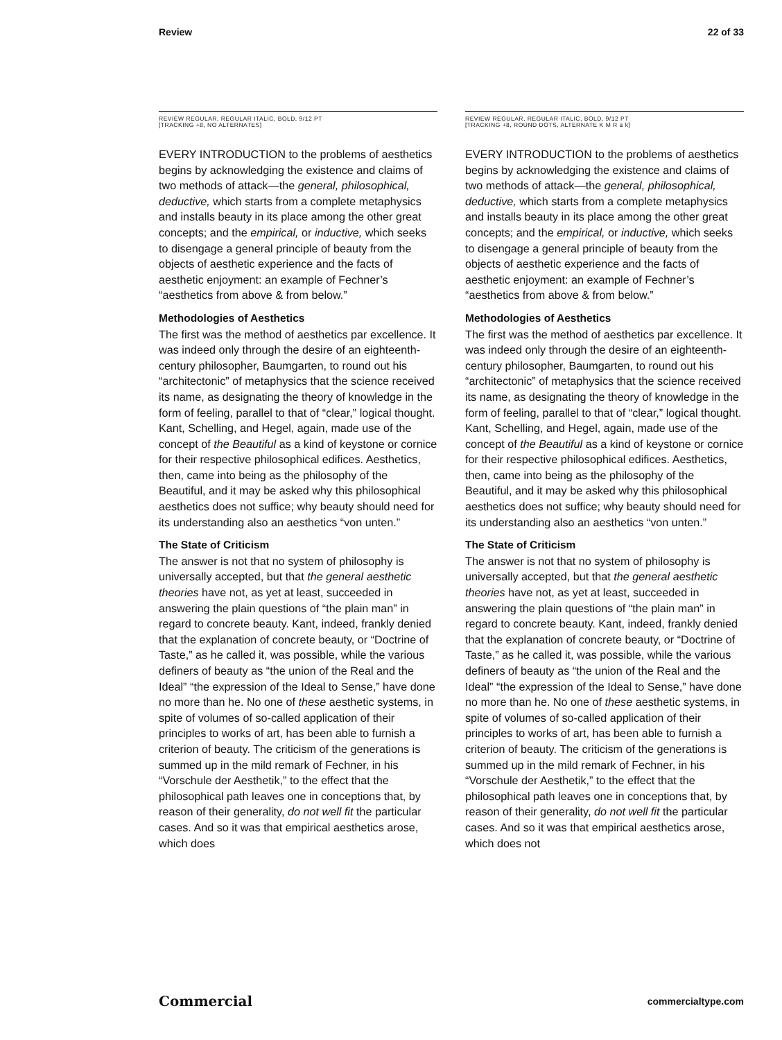Review 22 of 33
REVIEW REGULAR, REGULAR ITALIC, BOLD, 9/12 PT
[TRACKING +8, NO ALTERNATES]
EVERY INTRODUCTION to the problems of aesthetics begins by acknowledging the existence and claims of two methods of attack—the general, philosophical, deductive, which starts from a complete metaphysics and installs beauty in its place among the other great concepts; and the empirical, or inductive, which seeks to disengage a general principle of beauty from the objects of aesthetic experience and the facts of aesthetic enjoyment: an example of Fechner’s “aesthetics from above & from below.”
Methodologies of Aesthetics
The first was the method of aesthetics par excellence. It was indeed only through the desire of an eighteenth-century philosopher, Baumgarten, to round out his “architectonic” of metaphysics that the science received its name, as designating the theory of knowledge in the form of feeling, parallel to that of “clear,” logical thought. Kant, Schelling, and Hegel, again, made use of the concept of the Beautiful as a kind of keystone or cornice for their respective philosophical edifices. Aesthetics, then, came into being as the philosophy of the Beautiful, and it may be asked why this philosophical aesthetics does not suffice; why beauty should need for its understanding also an aesthetics “von unten.”
The State of Criticism
The answer is not that no system of philosophy is universally accepted, but that the general aesthetic theories have not, as yet at least, succeeded in answering the plain questions of “the plain man” in regard to concrete beauty. Kant, indeed, frankly denied that the explanation of concrete beauty, or “Doctrine of Taste,” as he called it, was possible, while the various definers of beauty as “the union of the Real and the Ideal” “the expression of the Ideal to Sense,” have done no more than he. No one of these aesthetic systems, in spite of volumes of so-called application of their principles to works of art, has been able to furnish a criterion of beauty. The criticism of the generations is summed up in the mild remark of Fechner, in his “Vorschule der Aesthetik,” to the effect that the philosophical path leaves one in conceptions that, by reason of their generality, do not well fit the particular cases. And so it was that empirical aesthetics arose, which does
REVIEW REGULAR, REGULAR ITALIC, BOLD, 9/12 PT
[TRACKING +8, ROUND DOTS, ALTERNATE K M R a k]
EVERY INTRODUCTION to the problems of aesthetics begins by acknowledging the existence and claims of two methods of attack—the general, philosophical, deductive, which starts from a complete metaphysics and installs beauty in its place among the other great concepts; and the empirical, or inductive, which seeks to disengage a general principle of beauty from the objects of aesthetic experience and the facts of aesthetic enjoyment: an example of Fechner’s “aesthetics from above & from below.”
Methodologies of Aesthetics
The first was the method of aesthetics par excellence. It was indeed only through the desire of an eighteenth-century philosopher, Baumgarten, to round out his “architectonic” of metaphysics that the science received its name, as designating the theory of knowledge in the form of feeling, parallel to that of “clear,” logical thought. Kant, Schelling, and Hegel, again, made use of the concept of the Beautiful as a kind of keystone or cornice for their respective philosophical edifices. Aesthetics, then, came into being as the philosophy of the Beautiful, and it may be asked why this philosophical aesthetics does not suffice; why beauty should need for its understanding also an aesthetics “von unten.”
The State of Criticism
The answer is not that no system of philosophy is universally accepted, but that the general aesthetic theories have not, as yet at least, succeeded in answering the plain questions of “the plain man” in regard to concrete beauty. Kant, indeed, frankly denied that the explanation of concrete beauty, or “Doctrine of Taste,” as he called it, was possible, while the various definers of beauty as “the union of the Real and the Ideal” “the expression of the Ideal to Sense,” have done no more than he. No one of these aesthetic systems, in spite of volumes of so-called application of their principles to works of art, has been able to furnish a criterion of beauty. The criticism of the generations is summed up in the mild remark of Fechner, in his “Vorschule der Aesthetik,” to the effect that the philosophical path leaves one in conceptions that, by reason of their generality, do not well fit the particular cases. And so it was that empirical aesthetics arose, which does not
Commercial commercialtype.com